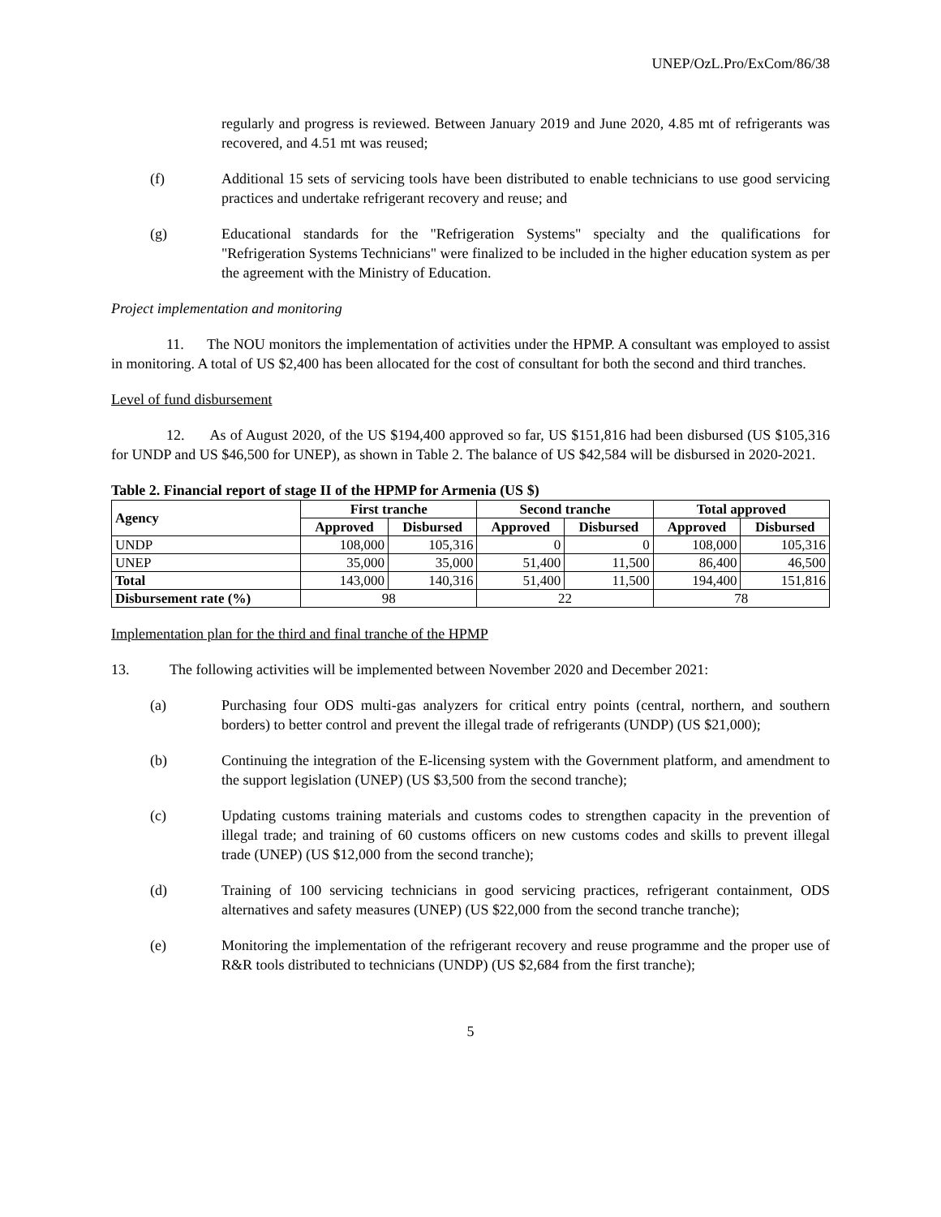UNEP/OzL.Pro/ExCom/86/38
regularly and progress is reviewed. Between January 2019 and June 2020, 4.85 mt of refrigerants was recovered, and 4.51 mt was reused;
(f) Additional 15 sets of servicing tools have been distributed to enable technicians to use good servicing practices and undertake refrigerant recovery and reuse; and
(g) Educational standards for the "Refrigeration Systems" specialty and the qualifications for "Refrigeration Systems Technicians" were finalized to be included in the higher education system as per the agreement with the Ministry of Education.
Project implementation and monitoring
11. The NOU monitors the implementation of activities under the HPMP. A consultant was employed to assist in monitoring. A total of US $2,400 has been allocated for the cost of consultant for both the second and third tranches.
Level of fund disbursement
12. As of August 2020, of the US $194,400 approved so far, US $151,816 had been disbursed (US $105,316 for UNDP and US $46,500 for UNEP), as shown in Table 2. The balance of US $42,584 will be disbursed in 2020-2021.
Table 2. Financial report of stage II of the HPMP for Armenia (US $)
| Agency | First tranche | | Second tranche | | Total approved | |
| --- | --- | --- | --- | --- | --- | --- |
| | Approved | Disbursed | Approved | Disbursed | Approved | Disbursed |
| UNDP | 108,000 | 105,316 | 0 | 0 | 108,000 | 105,316 |
| UNEP | 35,000 | 35,000 | 51,400 | 11,500 | 86,400 | 46,500 |
| Total | 143,000 | 140,316 | 51,400 | 11,500 | 194,400 | 151,816 |
| Disbursement rate (%) | 98 | | 22 | | 78 | |
Implementation plan for the third and final tranche of the HPMP
13. The following activities will be implemented between November 2020 and December 2021:
(a) Purchasing four ODS multi-gas analyzers for critical entry points (central, northern, and southern borders) to better control and prevent the illegal trade of refrigerants (UNDP) (US $21,000);
(b) Continuing the integration of the E-licensing system with the Government platform, and amendment to the support legislation (UNEP) (US $3,500 from the second tranche);
(c) Updating customs training materials and customs codes to strengthen capacity in the prevention of illegal trade; and training of 60 customs officers on new customs codes and skills to prevent illegal trade (UNEP) (US $12,000 from the second tranche);
(d) Training of 100 servicing technicians in good servicing practices, refrigerant containment, ODS alternatives and safety measures (UNEP) (US $22,000 from the second tranche tranche);
(e) Monitoring the implementation of the refrigerant recovery and reuse programme and the proper use of R&R tools distributed to technicians (UNDP) (US $2,684 from the first tranche);
5